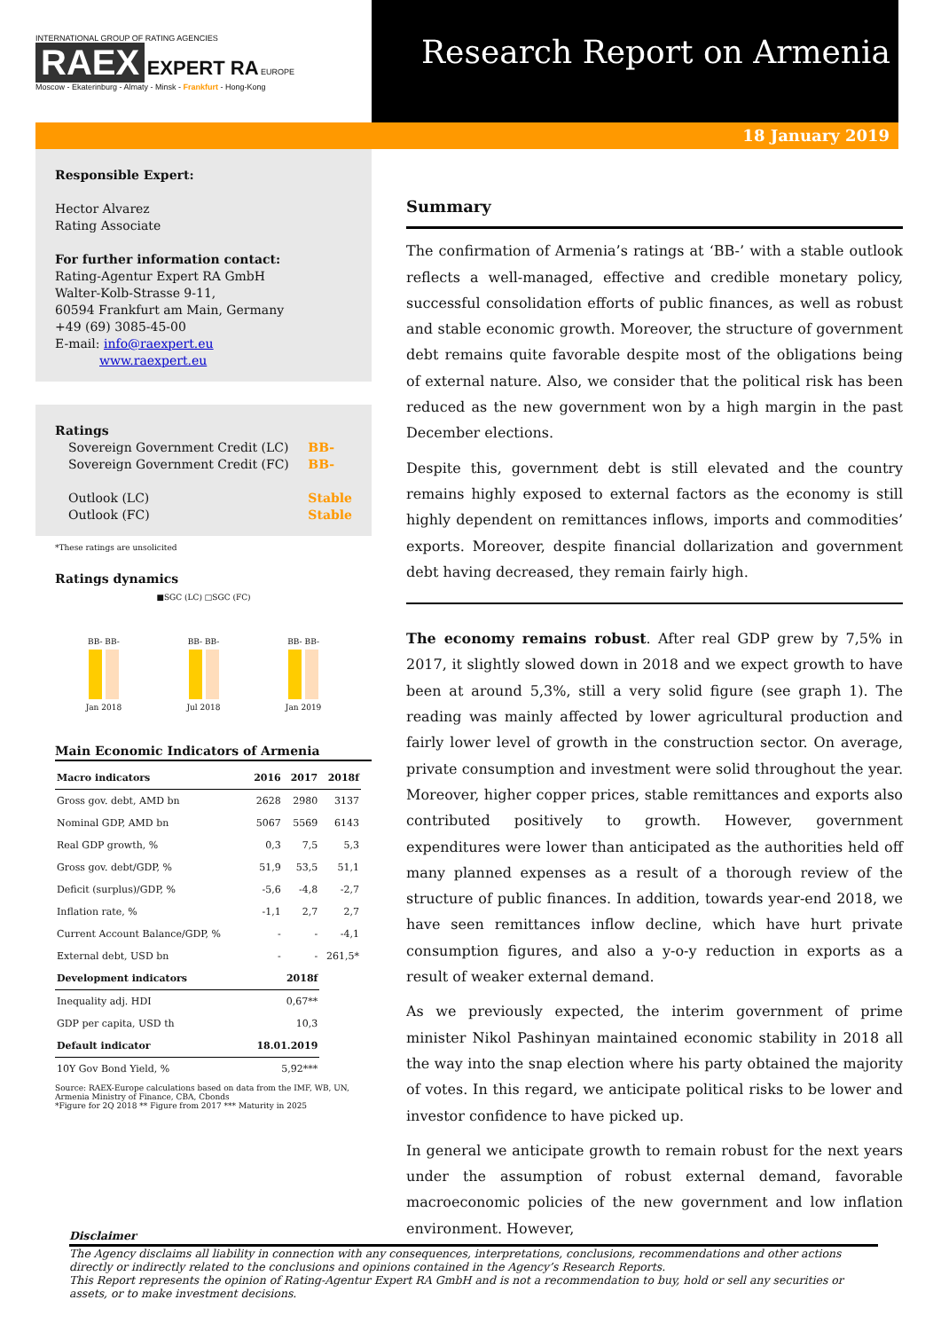INTERNATIONAL GROUP OF RATING AGENCIES
RAEX EXPERT RA EUROPE
Moscow - Ekaterinburg - Almaty - Minsk - Frankfurt - Hong-Kong
Research Report on Armenia
18 January 2019
Responsible Expert:
Hector Alvarez
Rating Associate
For further information contact:
Rating-Agentur Expert RA GmbH
Walter-Kolb-Strasse 9-11,
60594 Frankfurt am Main, Germany
+49 (69) 3085-45-00
E-mail: info@raexpert.eu
www.raexpert.eu
Ratings
Sovereign Government Credit (LC)
Sovereign Government Credit (FC)
Outlook (LC)
Outlook (FC) BB-
BB-
Stable
Stable
*These ratings are unsolicited
Ratings dynamics
■SGC (LC) □SGC (FC)
BB- BB-
Jan 2018
BB- BB-
Jul 2018
BB- BB-
Jan 2019
Main Economic Indicators of Armenia
| Macro indicators | 2016 | 2017 | 2018f |
| --- | --- | --- | --- |
| Gross gov. debt, AMD bn | 2628 | 2980 | 3137 |
| Nominal GDP, AMD bn | 5067 | 5569 | 6143 |
| Real GDP growth, % | 0,3 | 7,5 | 5,3 |
| Gross gov. debt/GDP, % | 51,9 | 53,5 | 51,1 |
| Deficit (surplus)/GDP, % | -5,6 | -4,8 | -2,7 |
| Inflation rate, % | -1,1 | 2,7 | 2,7 |
| Current Account Balance/GDP, % | - | - | -4,1 |
| External debt, USD bn | - | - | 261,5* |
| Development indicators | 2018f | | |
| Inequality adj. HDI | 0,67** | | |
| GDP per capita, USD th | 10,3 | | |
| Default indicator | 18.01.2019 | | |
| 10Y Gov Bond Yield, % | 5,92*** | | |
Source: RAEX-Europe calculations based on data from the IMF, WB, UN, Armenia Ministry of Finance, CBA, Cbonds
*Figure for 2Q 2018 ** Figure from 2017 *** Maturity in 2025
Summary
The confirmation of Armenia’s ratings at ‘BB-’ with a stable outlook reflects a well-managed, effective and credible monetary policy, successful consolidation efforts of public finances, as well as robust and stable economic growth. Moreover, the structure of government debt remains quite favorable despite most of the obligations being of external nature. Also, we consider that the political risk has been reduced as the new government won by a high margin in the past December elections.
Despite this, government debt is still elevated and the country remains highly exposed to external factors as the economy is still highly dependent on remittances inflows, imports and commodities’ exports. Moreover, despite financial dollarization and government debt having decreased, they remain fairly high.
The economy remains robust. After real GDP grew by 7,5% in 2017, it slightly slowed down in 2018 and we expect growth to have been at around 5,3%, still a very solid figure (see graph 1). The reading was mainly affected by lower agricultural production and fairly lower level of growth in the construction sector. On average, private consumption and investment were solid throughout the year. Moreover, higher copper prices, stable remittances and exports also contributed positively to growth. However, government expenditures were lower than anticipated as the authorities held off many planned expenses as a result of a thorough review of the structure of public finances. In addition, towards year-end 2018, we have seen remittances inflow decline, which have hurt private consumption figures, and also a y-o-y reduction in exports as a result of weaker external demand.
As we previously expected, the interim government of prime minister Nikol Pashinyan maintained economic stability in 2018 all the way into the snap election where his party obtained the majority of votes. In this regard, we anticipate political risks to be lower and investor confidence to have picked up.
In general we anticipate growth to remain robust for the next years under the assumption of robust external demand, favorable macroeconomic policies of the new government and low inflation environment. However,
Disclaimer
The Agency disclaims all liability in connection with any consequences, interpretations, conclusions, recommendations and other actions directly or indirectly related to the conclusions and opinions contained in the Agency’s Research Reports.
This Report represents the opinion of Rating-Agentur Expert RA GmbH and is not a recommendation to buy, hold or sell any securities or assets, or to make investment decisions.